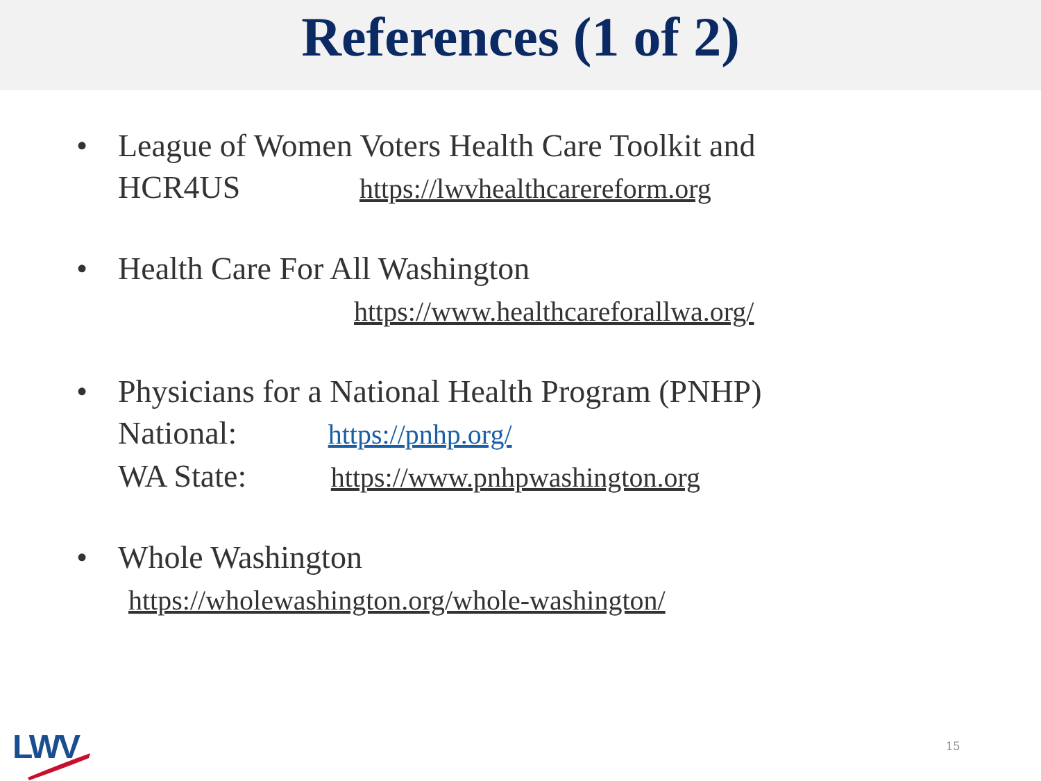References (1 of 2)
• League of Women Voters Health Care Toolkit and
HCR4US https://lwvhealthcarereform.org
• Health Care For All Washington
https://www.healthcareforallwa.org/
• Physicians for a National Health Program (PNHP)
National: https://pnhp.org/
WA State: https://www.pnhpwashington.org
• Whole Washington
https://wholewashington.org/whole-washington/
LWV 15